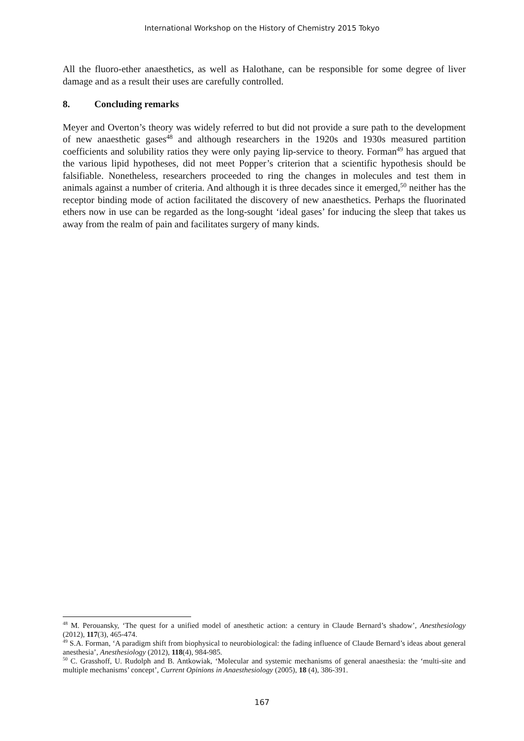International Workshop on the History of Chemistry 2015 Tokyo
All the fluoro-ether anaesthetics, as well as Halothane, can be responsible for some degree of liver damage and as a result their uses are carefully controlled.
8. Concluding remarks
Meyer and Overton’s theory was widely referred to but did not provide a sure path to the development of new anaesthetic gases<sup>48</sup> and although researchers in the 1920s and 1930s measured partition coefficients and solubility ratios they were only paying lip-service to theory. Forman<sup>49</sup> has argued that the various lipid hypotheses, did not meet Popper’s criterion that a scientific hypothesis should be falsifiable. Nonetheless, researchers proceeded to ring the changes in molecules and test them in animals against a number of criteria. And although it is three decades since it emerged,<sup>50</sup> neither has the receptor binding mode of action facilitated the discovery of new anaesthetics. Perhaps the fluorinated ethers now in use can be regarded as the long-sought ‘ideal gases’ for inducing the sleep that takes us away from the realm of pain and facilitates surgery of many kinds.
<sup>48</sup> M. Perouansky, ‘The quest for a unified model of anesthetic action: a century in Claude Bernard’s shadow’, Anesthesiology (2012), 117(3), 465-474.
<sup>49</sup> S.A. Forman, ‘A paradigm shift from biophysical to neurobiological: the fading influence of Claude Bernard’s ideas about general anesthesia’, Anesthesiology (2012), 118(4), 984-985.
<sup>50</sup> C. Grasshoff, U. Rudolph and B. Antkowiak, ‘Molecular and systemic mechanisms of general anaesthesia: the ‘multi-site and multiple mechanisms’ concept’, Current Opinions in Anaesthesiology (2005), 18 (4), 386-391.
167